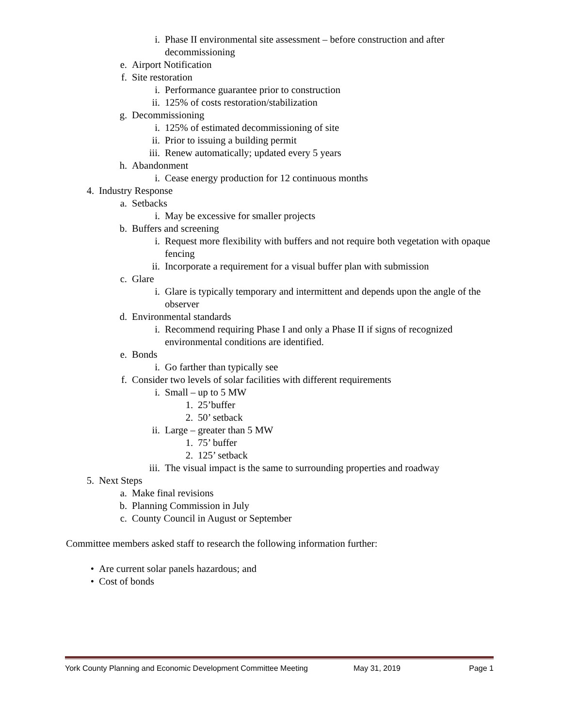i. Phase II environmental site assessment – before construction and after decommissioning
e. Airport Notification
f. Site restoration
i. Performance guarantee prior to construction
ii. 125% of costs restoration/stabilization
g. Decommissioning
i. 125% of estimated decommissioning of site
ii. Prior to issuing a building permit
iii. Renew automatically; updated every 5 years
h. Abandonment
i. Cease energy production for 12 continuous months
4. Industry Response
a. Setbacks
i. May be excessive for smaller projects
b. Buffers and screening
i. Request more flexibility with buffers and not require both vegetation with opaque fencing
ii. Incorporate a requirement for a visual buffer plan with submission
c. Glare
i. Glare is typically temporary and intermittent and depends upon the angle of the observer
d. Environmental standards
i. Recommend requiring Phase I and only a Phase II if signs of recognized environmental conditions are identified.
e. Bonds
i. Go farther than typically see
f. Consider two levels of solar facilities with different requirements
i. Small – up to 5 MW
1. 25’buffer
2. 50’ setback
ii. Large – greater than 5 MW
1. 75’ buffer
2. 125’ setback
iii. The visual impact is the same to surrounding properties and roadway
5. Next Steps
a. Make final revisions
b. Planning Commission in July
c. County Council in August or September
Committee members asked staff to research the following information further:
• Are current solar panels hazardous; and
• Cost of bonds
York County Planning and Economic Development Committee Meeting May 31, 2019 Page 1